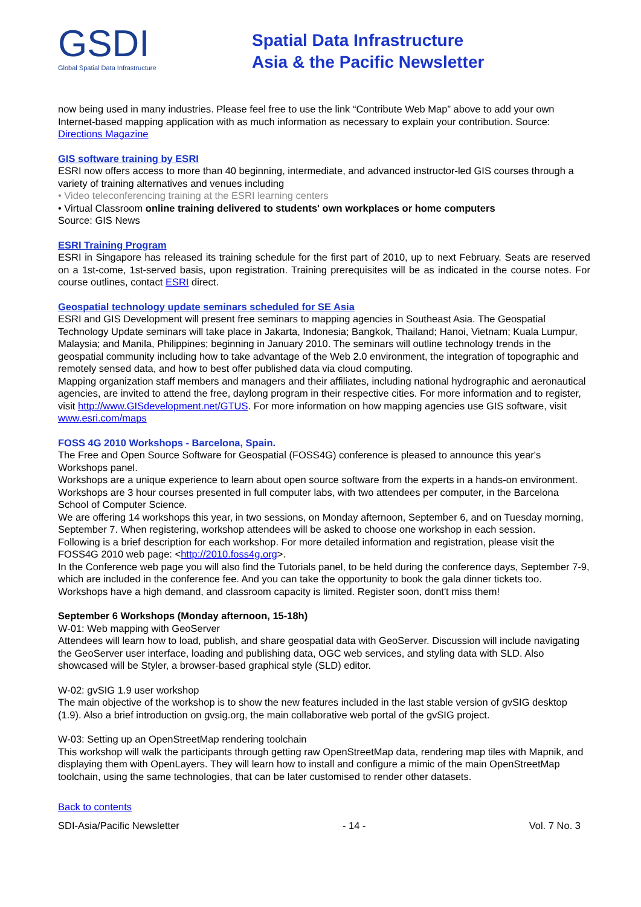GSDI
Global Spatial Data Infrastructure
Spatial Data Infrastructure
Asia & the Pacific Newsletter
now being used in many industries. Please feel free to use the link “Contribute Web Map” above to add your own Internet-based mapping application with as much information as necessary to explain your contribution. Source: Directions Magazine
GIS software training by ESRI
ESRI now offers access to more than 40 beginning, intermediate, and advanced instructor-led GIS courses through a variety of training alternatives and venues including
• Video teleconferencing training at the ESRI learning centers
• Virtual Classroom online training delivered to students' own workplaces or home computers
Source: GIS News
ESRI Training Program
ESRI in Singapore has released its training schedule for the first part of 2010, up to next February. Seats are reserved on a 1st-come, 1st-served basis, upon registration. Training prerequisites will be as indicated in the course notes. For course outlines, contact ESRI direct.
Geospatial technology update seminars scheduled for SE Asia
ESRI and GIS Development will present free seminars to mapping agencies in Southeast Asia. The Geospatial Technology Update seminars will take place in Jakarta, Indonesia; Bangkok, Thailand; Hanoi, Vietnam; Kuala Lumpur, Malaysia; and Manila, Philippines; beginning in January 2010. The seminars will outline technology trends in the geospatial community including how to take advantage of the Web 2.0 environment, the integration of topographic and remotely sensed data, and how to best offer published data via cloud computing.
Mapping organization staff members and managers and their affiliates, including national hydrographic and aeronautical agencies, are invited to attend the free, daylong program in their respective cities. For more information and to register, visit http://www.GISdevelopment.net/GTUS. For more information on how mapping agencies use GIS software, visit www.esri.com/maps
FOSS 4G 2010 Workshops - Barcelona, Spain.
The Free and Open Source Software for Geospatial (FOSS4G) conference is pleased to announce this year's Workshops panel.
Workshops are a unique experience to learn about open source software from the experts in a hands-on environment. Workshops are 3 hour courses presented in full computer labs, with two attendees per computer, in the Barcelona School of Computer Science.
We are offering 14 workshops this year, in two sessions, on Monday afternoon, September 6, and on Tuesday morning, September 7. When registering, workshop attendees will be asked to choose one workshop in each session.
Following is a brief description for each workshop. For more detailed information and registration, please visit the FOSS4G 2010 web page: <http://2010.foss4g.org>.
In the Conference web page you will also find the Tutorials panel, to be held during the conference days, September 7-9, which are included in the conference fee. And you can take the opportunity to book the gala dinner tickets too.
Workshops have a high demand, and classroom capacity is limited. Register soon, dont't miss them!
September 6 Workshops (Monday afternoon, 15-18h)
W-01: Web mapping with GeoServer
Attendees will learn how to load, publish, and share geospatial data with GeoServer. Discussion will include navigating the GeoServer user interface, loading and publishing data, OGC web services, and styling data with SLD. Also showcased will be Styler, a browser-based graphical style (SLD) editor.
W-02: gvSIG 1.9 user workshop
The main objective of the workshop is to show the new features included in the last stable version of gvSIG desktop (1.9). Also a brief introduction on gvsig.org, the main collaborative web portal of the gvSIG project.
W-03: Setting up an OpenStreetMap rendering toolchain
This workshop will walk the participants through getting raw OpenStreetMap data, rendering map tiles with Mapnik, and displaying them with OpenLayers. They will learn how to install and configure a mimic of the main OpenStreetMap toolchain, using the same technologies, that can be later customised to render other datasets.
Back to contents
SDI-Asia/Pacific Newsletter - 14 - Vol. 7 No. 3